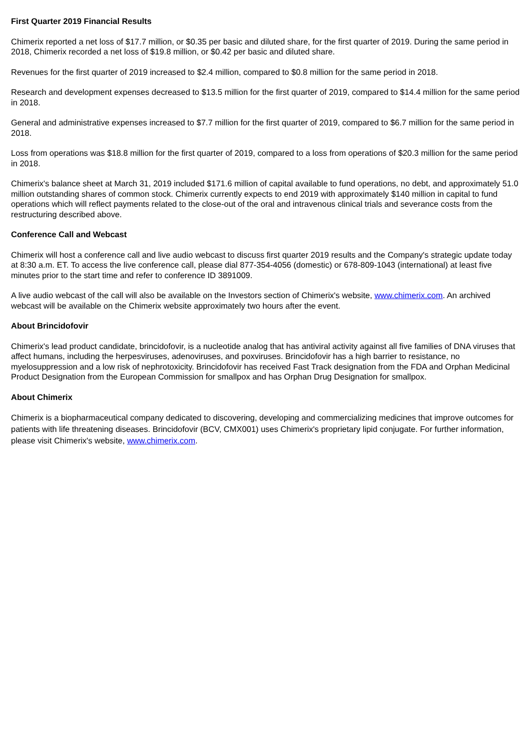First Quarter 2019 Financial Results
Chimerix reported a net loss of $17.7 million, or $0.35 per basic and diluted share, for the first quarter of 2019. During the same period in 2018, Chimerix recorded a net loss of $19.8 million, or $0.42 per basic and diluted share.
Revenues for the first quarter of 2019 increased to $2.4 million, compared to $0.8 million for the same period in 2018.
Research and development expenses decreased to $13.5 million for the first quarter of 2019, compared to $14.4 million for the same period in 2018.
General and administrative expenses increased to $7.7 million for the first quarter of 2019, compared to $6.7 million for the same period in 2018.
Loss from operations was $18.8 million for the first quarter of 2019, compared to a loss from operations of $20.3 million for the same period in 2018.
Chimerix's balance sheet at March 31, 2019 included $171.6 million of capital available to fund operations, no debt, and approximately 51.0 million outstanding shares of common stock. Chimerix currently expects to end 2019 with approximately $140 million in capital to fund operations which will reflect payments related to the close-out of the oral and intravenous clinical trials and severance costs from the restructuring described above.
Conference Call and Webcast
Chimerix will host a conference call and live audio webcast to discuss first quarter 2019 results and the Company's strategic update today at 8:30 a.m. ET. To access the live conference call, please dial 877-354-4056 (domestic) or 678-809-1043 (international) at least five minutes prior to the start time and refer to conference ID 3891009.
A live audio webcast of the call will also be available on the Investors section of Chimerix's website, www.chimerix.com. An archived webcast will be available on the Chimerix website approximately two hours after the event.
About Brincidofovir
Chimerix's lead product candidate, brincidofovir, is a nucleotide analog that has antiviral activity against all five families of DNA viruses that affect humans, including the herpesviruses, adenoviruses, and poxviruses. Brincidofovir has a high barrier to resistance, no myelosuppression and a low risk of nephrotoxicity. Brincidofovir has received Fast Track designation from the FDA and Orphan Medicinal Product Designation from the European Commission for smallpox and has Orphan Drug Designation for smallpox.
About Chimerix
Chimerix is a biopharmaceutical company dedicated to discovering, developing and commercializing medicines that improve outcomes for patients with life threatening diseases. Brincidofovir (BCV, CMX001) uses Chimerix's proprietary lipid conjugate. For further information, please visit Chimerix's website, www.chimerix.com.